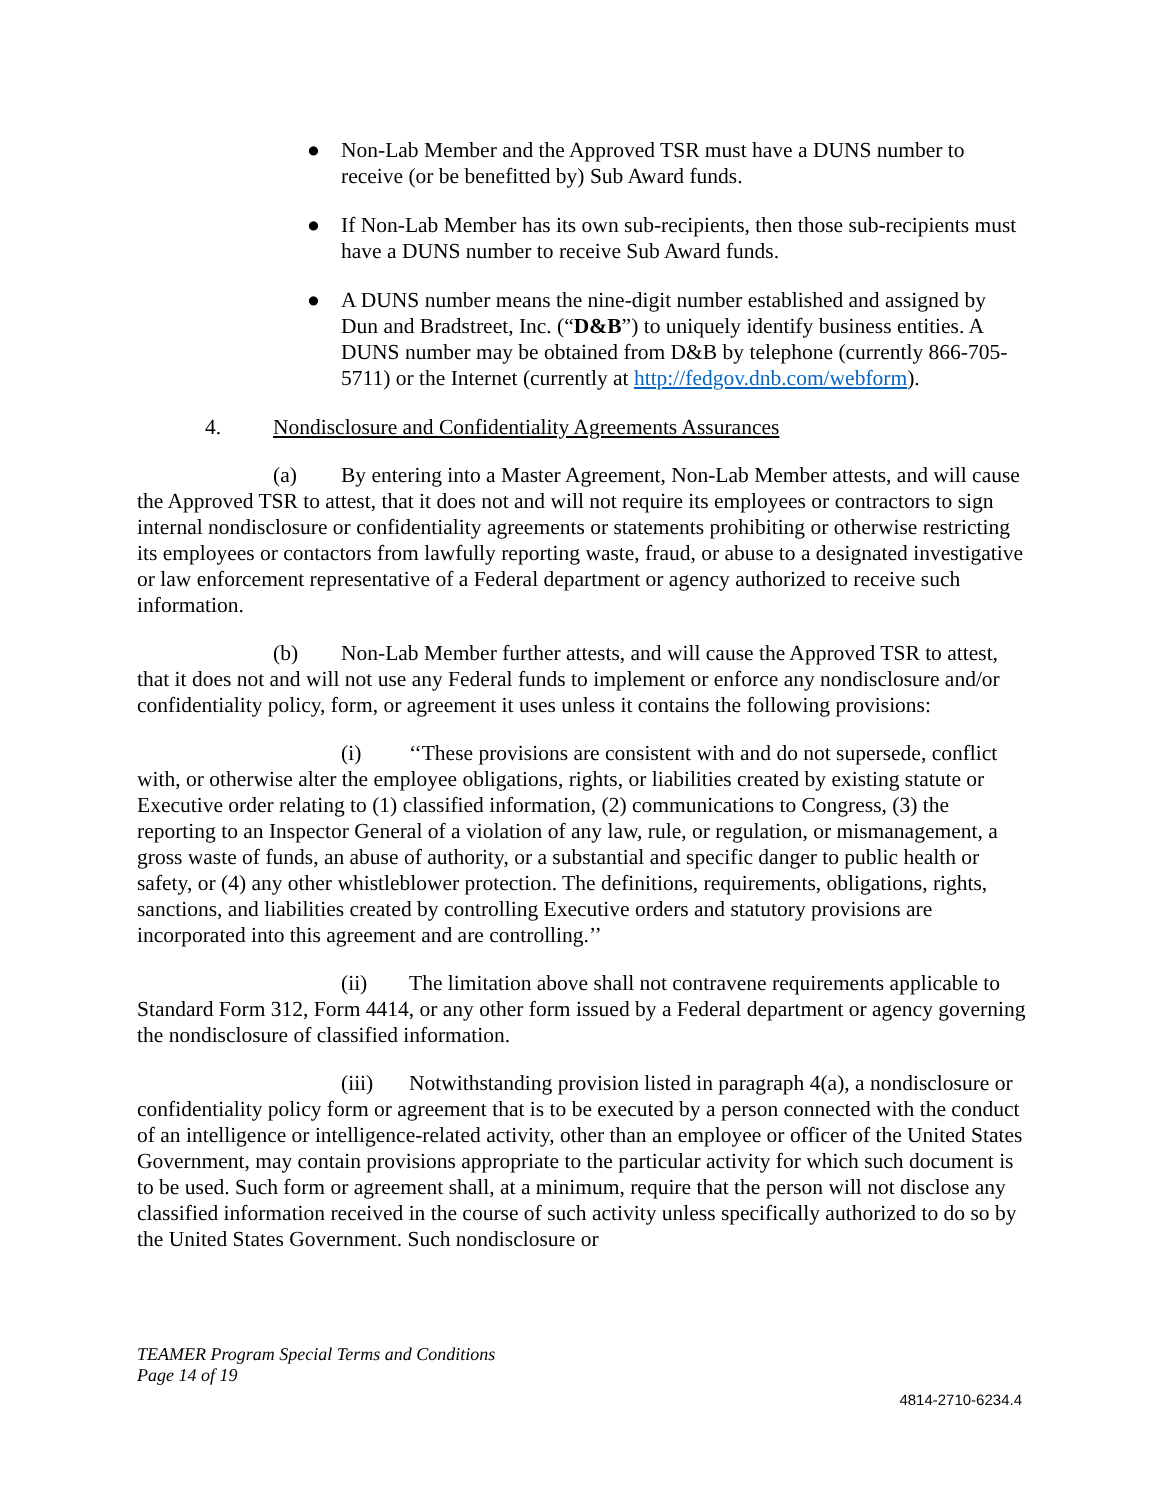● Non-Lab Member and the Approved TSR must have a DUNS number to receive (or be benefitted by) Sub Award funds.
● If Non-Lab Member has its own sub-recipients, then those sub-recipients must have a DUNS number to receive Sub Award funds.
● A DUNS number means the nine-digit number established and assigned by Dun and Bradstreet, Inc. (“D&B”) to uniquely identify business entities. A DUNS number may be obtained from D&B by telephone (currently 866-705-5711) or the Internet (currently at http://fedgov.dnb.com/webform).
4. Nondisclosure and Confidentiality Agreements Assurances
(a) By entering into a Master Agreement, Non-Lab Member attests, and will cause the Approved TSR to attest, that it does not and will not require its employees or contractors to sign internal nondisclosure or confidentiality agreements or statements prohibiting or otherwise restricting its employees or contactors from lawfully reporting waste, fraud, or abuse to a designated investigative or law enforcement representative of a Federal department or agency authorized to receive such information.
(b) Non-Lab Member further attests, and will cause the Approved TSR to attest, that it does not and will not use any Federal funds to implement or enforce any nondisclosure and/or confidentiality policy, form, or agreement it uses unless it contains the following provisions:
(i) ‘‘These provisions are consistent with and do not supersede, conflict with, or otherwise alter the employee obligations, rights, or liabilities created by existing statute or Executive order relating to (1) classified information, (2) communications to Congress, (3) the reporting to an Inspector General of a violation of any law, rule, or regulation, or mismanagement, a gross waste of funds, an abuse of authority, or a substantial and specific danger to public health or safety, or (4) any other whistleblower protection. The definitions, requirements, obligations, rights, sanctions, and liabilities created by controlling Executive orders and statutory provisions are incorporated into this agreement and are controlling.’’
(ii) The limitation above shall not contravene requirements applicable to Standard Form 312, Form 4414, or any other form issued by a Federal department or agency governing the nondisclosure of classified information.
(iii) Notwithstanding provision listed in paragraph 4(a), a nondisclosure or confidentiality policy form or agreement that is to be executed by a person connected with the conduct of an intelligence or intelligence-related activity, other than an employee or officer of the United States Government, may contain provisions appropriate to the particular activity for which such document is to be used. Such form or agreement shall, at a minimum, require that the person will not disclose any classified information received in the course of such activity unless specifically authorized to do so by the United States Government. Such nondisclosure or
TEAMER Program Special Terms and Conditions
Page 14 of 19
4814-2710-6234.4